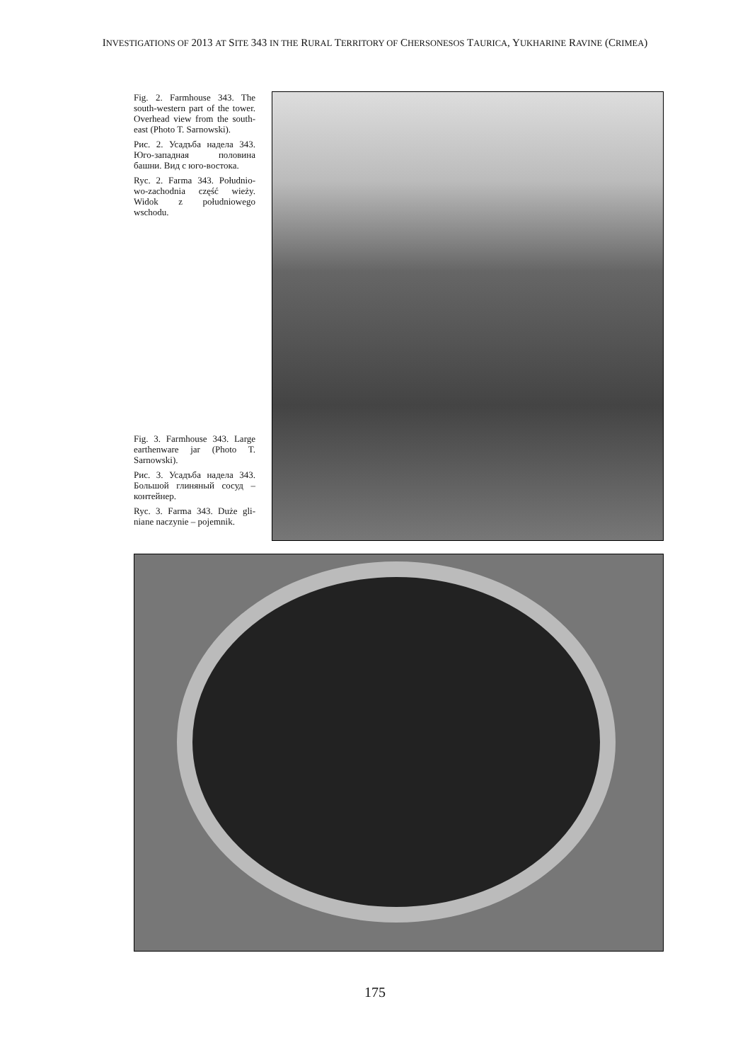INVESTIGATIONS OF 2013 AT SITE 343 IN THE RURAL TERRITORY OF CHERSONESOS TAURICA, YUKHARINE RAVINE (CRIMEA)
Fig. 2. Farmhouse 343. The south-western part of the tower. Overhead view from the south-east (Photo T. Sarnowski).
Рис. 2. Усадъба надела 343. Юго-западная половина башни. Вид с юго-востока.
Ryc. 2. Farma 343. Południo-wo-zachodnia część wieży. Widok z południowego wschodu.
Fig. 3. Farmhouse 343. Large earthenware jar (Photo T. Sarnowski).
Рис. 3. Усадъба надела 343. Большой глиняный сосуд – контейнер.
Ryc. 3. Farma 343. Duże gli-niane naczynie – pojemnik.
175